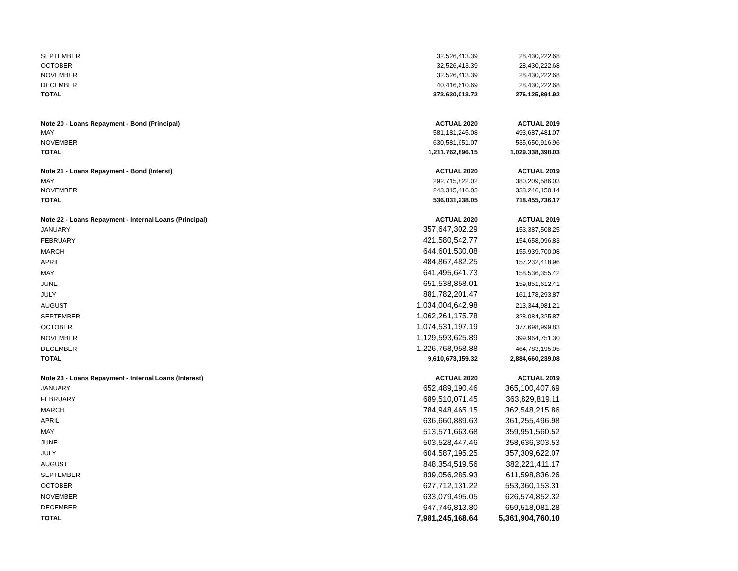| SEPTEMBER | 32,526,413.39 | 28,430,222.68 |
| OCTOBER | 32,526,413.39 | 28,430,222.68 |
| NOVEMBER | 32,526,413.39 | 28,430,222.68 |
| DECEMBER | 40,416,610.69 | 28,430,222.68 |
| TOTAL | 373,630,013.72 | 276,125,891.92 |
| Note 20 - Loans Repayment - Bond (Principal) | ACTUAL 2020 | ACTUAL 2019 |
| MAY | 581,181,245.08 | 493,687,481.07 |
| NOVEMBER | 630,581,651.07 | 535,650,916.96 |
| TOTAL | 1,211,762,896.15 | 1,029,338,398.03 |
| Note 21 - Loans Repayment - Bond (Interst) | ACTUAL 2020 | ACTUAL 2019 |
| MAY | 292,715,822.02 | 380,209,586.03 |
| NOVEMBER | 243,315,416.03 | 338,246,150.14 |
| TOTAL | 536,031,238.05 | 718,455,736.17 |
| Note 22 - Loans Repayment - Internal Loans (Principal) | ACTUAL 2020 | ACTUAL 2019 |
| JANUARY | 357,647,302.29 | 153,387,508.25 |
| FEBRUARY | 421,580,542.77 | 154,658,096.83 |
| MARCH | 644,601,530.08 | 155,939,700.08 |
| APRIL | 484,867,482.25 | 157,232,418.96 |
| MAY | 641,495,641.73 | 158,536,355.42 |
| JUNE | 651,538,858.01 | 159,851,612.41 |
| JULY | 881,782,201.47 | 161,178,293.87 |
| AUGUST | 1,034,004,642.98 | 213,344,981.21 |
| SEPTEMBER | 1,062,261,175.78 | 328,084,325.87 |
| OCTOBER | 1,074,531,197.19 | 377,698,999.83 |
| NOVEMBER | 1,129,593,625.89 | 399,964,751.30 |
| DECEMBER | 1,226,768,958.88 | 464,783,195.05 |
| TOTAL | 9,610,673,159.32 | 2,884,660,239.08 |
| Note 23 - Loans Repayment - Internal Loans (Interest) | ACTUAL 2020 | ACTUAL 2019 |
| JANUARY | 652,489,190.46 | 365,100,407.69 |
| FEBRUARY | 689,510,071.45 | 363,829,819.11 |
| MARCH | 784,948,465.15 | 362,548,215.86 |
| APRIL | 636,660,889.63 | 361,255,496.98 |
| MAY | 513,571,663.68 | 359,951,560.52 |
| JUNE | 503,528,447.46 | 358,636,303.53 |
| JULY | 604,587,195.25 | 357,309,622.07 |
| AUGUST | 848,354,519.56 | 382,221,411.17 |
| SEPTEMBER | 839,056,285.93 | 611,598,836.26 |
| OCTOBER | 627,712,131.22 | 553,360,153.31 |
| NOVEMBER | 633,079,495.05 | 626,574,852.32 |
| DECEMBER | 647,746,813.80 | 659,518,081.28 |
| TOTAL | 7,981,245,168.64 | 5,361,904,760.10 |